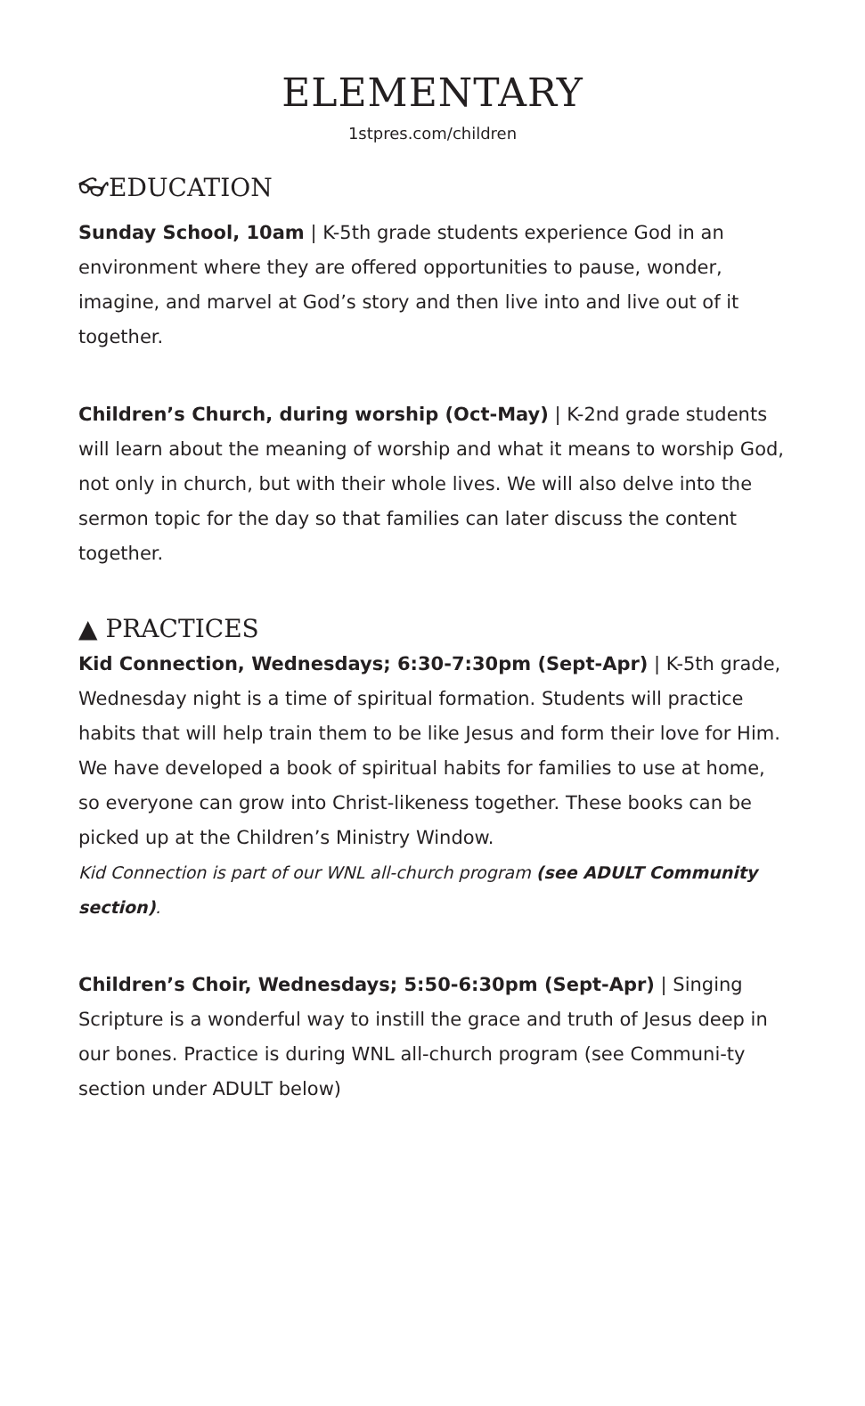ELEMENTARY
1stpres.com/children
👓︎EDUCATION
Sunday School, 10am | K-5th grade students experience God in an environment where they are offered opportunities to pause, wonder, imagine, and marvel at God’s story and then live into and live out of it together.
Children’s Church, during worship (Oct-May) | K-2nd grade students will learn about the meaning of worship and what it means to worship God, not only in church, but with their whole lives. We will also delve into the sermon topic for the day so that families can later discuss the content together.
▲ PRACTICES
Kid Connection, Wednesdays; 6:30-7:30pm (Sept-Apr) | K-5th grade, Wednesday night is a time of spiritual formation. Students will practice habits that will help train them to be like Jesus and form their love for Him. We have developed a book of spiritual habits for families to use at home, so everyone can grow into Christ-likeness together. These books can be picked up at the Children’s Ministry Window.
Kid Connection is part of our WNL all-church program (see ADULT Community section).
Children’s Choir, Wednesdays; 5:50-6:30pm (Sept-Apr) | Singing Scripture is a wonderful way to instill the grace and truth of Jesus deep in our bones. Practice is during WNL all-church program (see Communi-ty section under ADULT below)